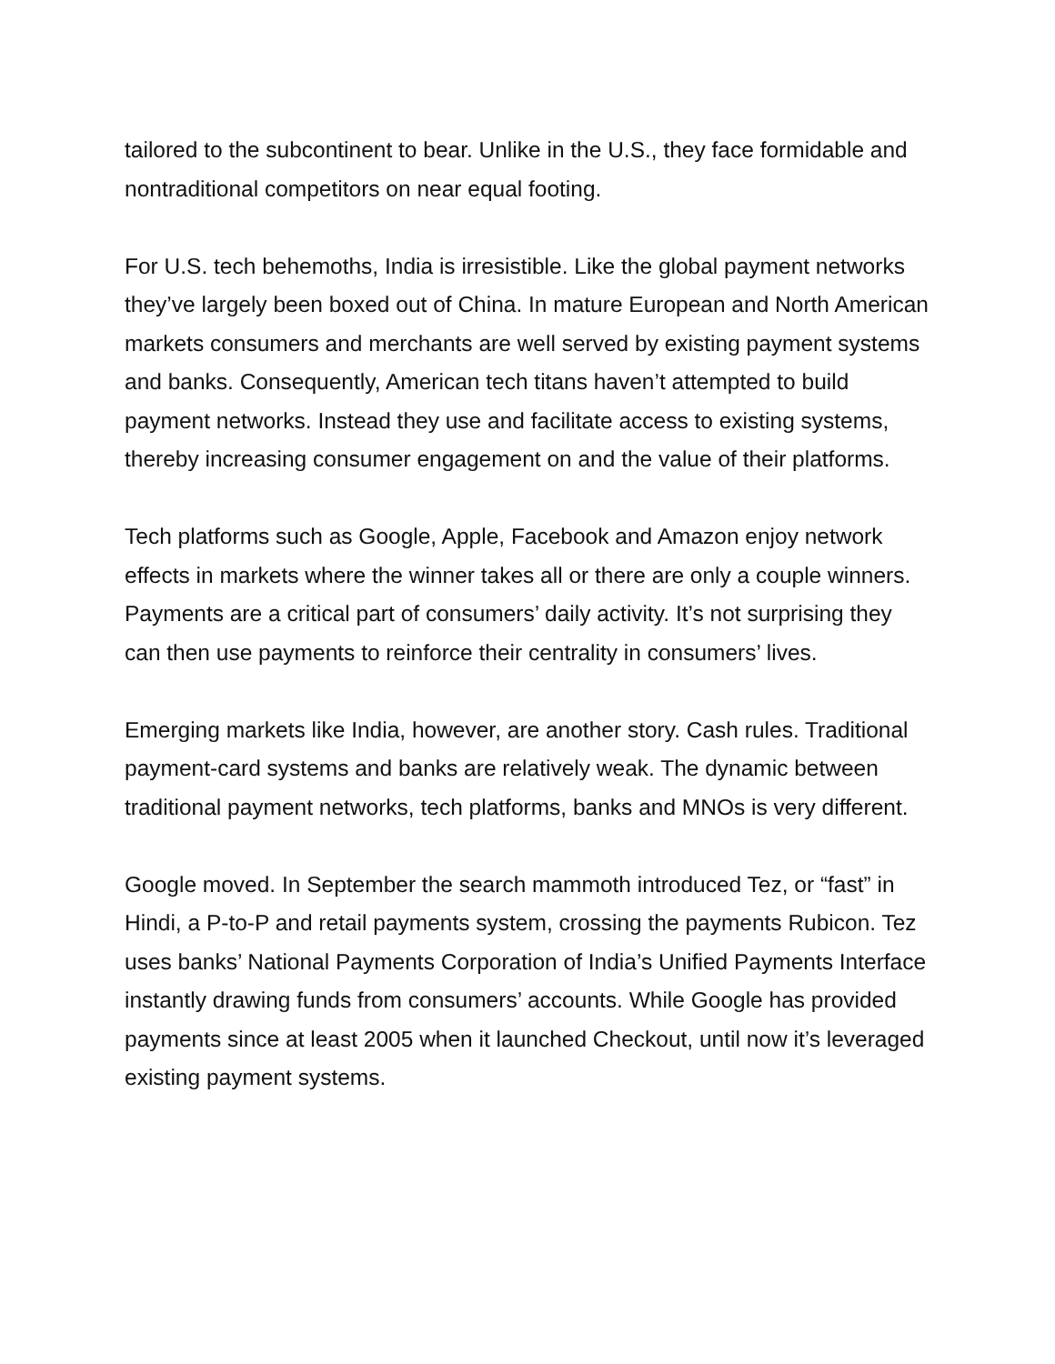tailored to the subcontinent to bear. Unlike in the U.S., they face formidable and nontraditional competitors on near equal footing.
For U.S. tech behemoths, India is irresistible. Like the global payment networks they’ve largely been boxed out of China. In mature European and North American markets consumers and merchants are well served by existing payment systems and banks. Consequently, American tech titans haven’t attempted to build payment networks. Instead they use and facilitate access to existing systems, thereby increasing consumer engagement on and the value of their platforms.
Tech platforms such as Google, Apple, Facebook and Amazon enjoy network effects in markets where the winner takes all or there are only a couple winners. Payments are a critical part of consumers’ daily activity. It’s not surprising they can then use payments to reinforce their centrality in consumers’ lives.
Emerging markets like India, however, are another story. Cash rules. Traditional payment-card systems and banks are relatively weak. The dynamic between traditional payment networks, tech platforms, banks and MNOs is very different.
Google moved. In September the search mammoth introduced Tez, or “fast” in Hindi, a P-to-P and retail payments system, crossing the payments Rubicon. Tez uses banks’ National Payments Corporation of India’s Unified Payments Interface instantly drawing funds from consumers’ accounts. While Google has provided payments since at least 2005 when it launched Checkout, until now it’s leveraged existing payment systems.